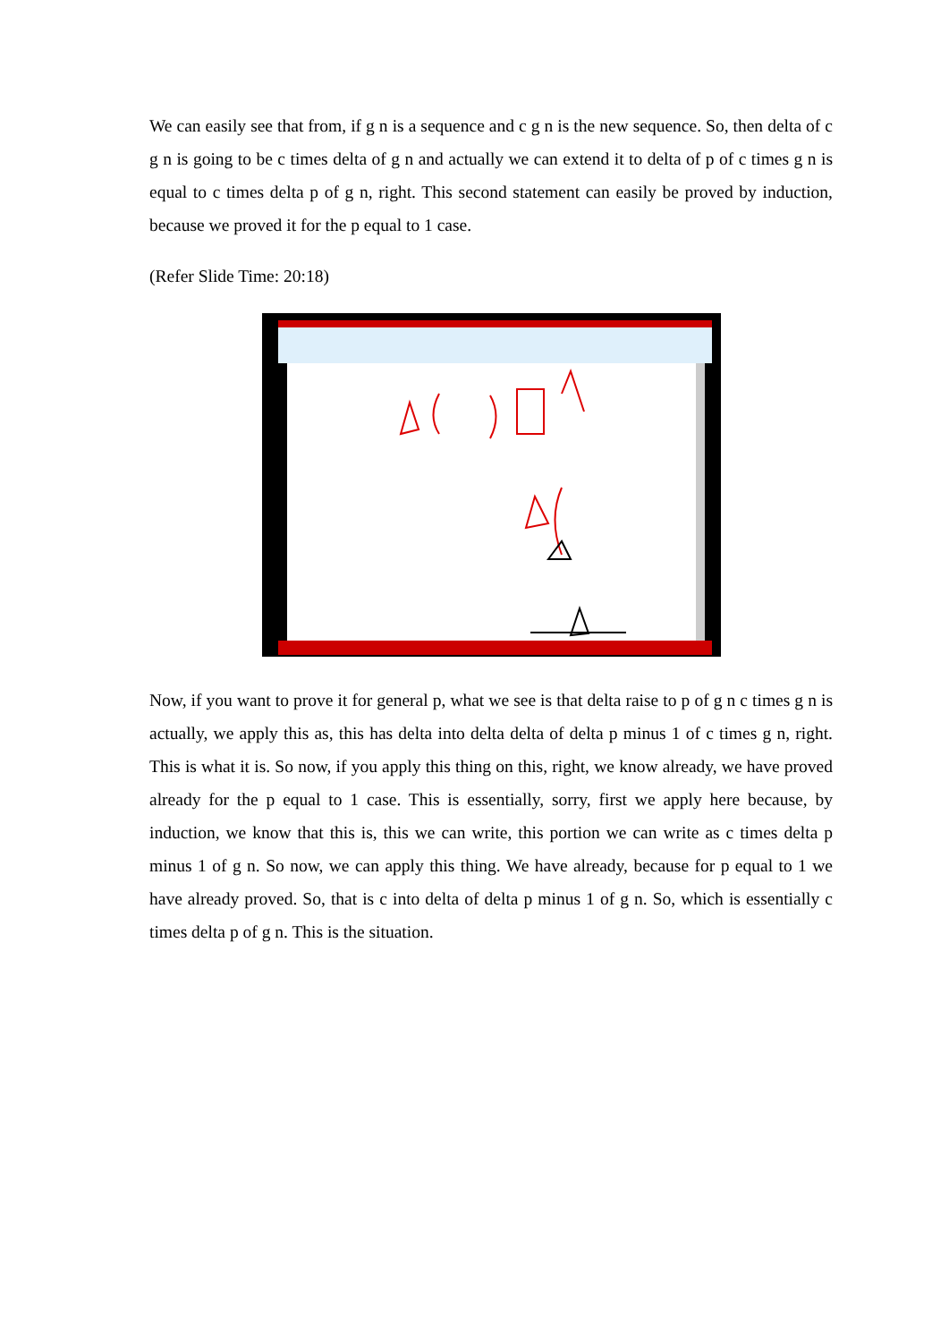We can easily see that from, if g n is a sequence and c g n is the new sequence. So, then delta of c g n is going to be c times delta of g n and actually we can extend it to delta of p of c times g n is equal to c times delta p of g n, right. This second statement can easily be proved by induction, because we proved it for the p equal to 1 case.
(Refer Slide Time: 20:18)
Now, if you want to prove it for general p, what we see is that delta raise to p of g n c times g n is actually, we apply this as, this has delta into delta delta of delta p minus 1 of c times g n, right. This is what it is. So now, if you apply this thing on this, right, we know already, we have proved already for the p equal to 1 case. This is essentially, sorry, first we apply here because, by induction, we know that this is, this we can write, this portion we can write as c times delta p minus 1 of g n. So now, we can apply this thing. We have already, because for p equal to 1 we have already proved. So, that is c into delta of delta p minus 1 of g n. So, which is essentially c times delta p of g n. This is the situation.